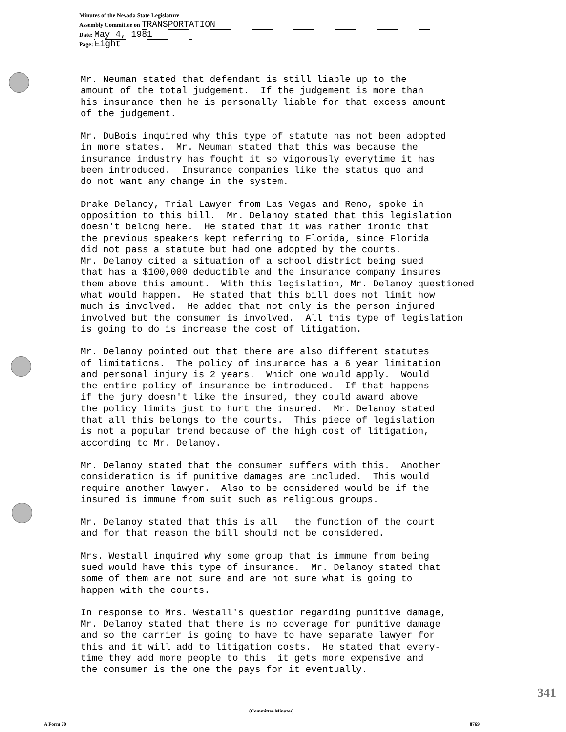Minutes of the Nevada State Legislature
Assembly Committee on TRANSPORTATION
Date: May 4, 1981
Page: Eight
Mr. Neuman stated that defendant is still liable up to the amount of the total judgement. If the judgement is more than his insurance then he is personally liable for that excess amount of the judgement.
Mr. DuBois inquired why this type of statute has not been adopted in more states. Mr. Neuman stated that this was because the insurance industry has fought it so vigorously everytime it has been introduced. Insurance companies like the status quo and do not want any change in the system.
Drake Delanoy, Trial Lawyer from Las Vegas and Reno, spoke in opposition to this bill. Mr. Delanoy stated that this legislation doesn't belong here. He stated that it was rather ironic that the previous speakers kept referring to Florida, since Florida did not pass a statute but had one adopted by the courts. Mr. Delanoy cited a situation of a school district being sued that has a $100,000 deductible and the insurance company insures them above this amount. With this legislation, Mr. Delanoy questioned what would happen. He stated that this bill does not limit how much is involved. He added that not only is the person injured involved but the consumer is involved. All this type of legislation is going to do is increase the cost of litigation.
Mr. Delanoy pointed out that there are also different statutes of limitations. The policy of insurance has a 6 year limitation and personal injury is 2 years. Which one would apply. Would the entire policy of insurance be introduced. If that happens if the jury doesn't like the insured, they could award above the policy limits just to hurt the insured. Mr. Delanoy stated that all this belongs to the courts. This piece of legislation is not a popular trend because of the high cost of litigation, according to Mr. Delanoy.
Mr. Delanoy stated that the consumer suffers with this. Another consideration is if punitive damages are included. This would require another lawyer. Also to be considered would be if the insured is immune from suit such as religious groups.
Mr. Delanoy stated that this is all the function of the court and for that reason the bill should not be considered.
Mrs. Westall inquired why some group that is immune from being sued would have this type of insurance. Mr. Delanoy stated that some of them are not sure and are not sure what is going to happen with the courts.
In response to Mrs. Westall's question regarding punitive damage, Mr. Delanoy stated that there is no coverage for punitive damage and so the carrier is going to have to have separate lawyer for this and it will add to litigation costs. He stated that every- time they add more people to this it gets more expensive and the consumer is the one the pays for it eventually.
341
(Committee Minutes)
A Form 70 8769